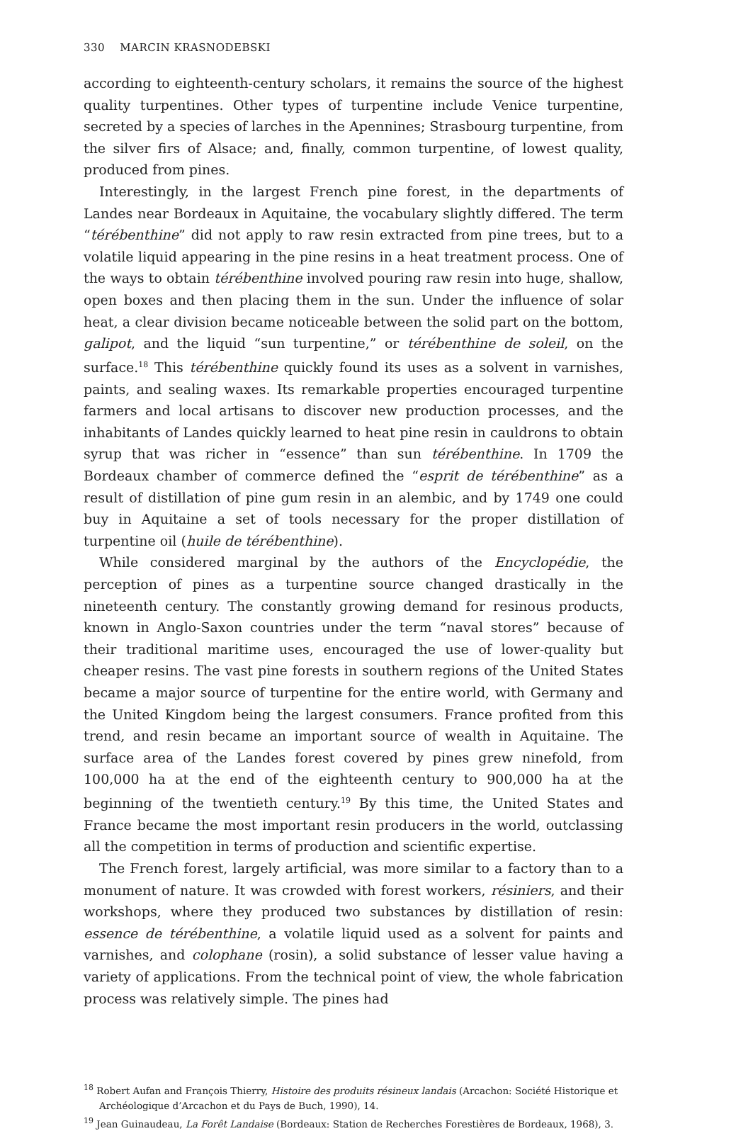330 MARCIN KRASNODEBSKI
according to eighteenth-century scholars, it remains the source of the highest quality turpentines. Other types of turpentine include Venice turpentine, secreted by a species of larches in the Apennines; Strasbourg turpentine, from the silver firs of Alsace; and, finally, common turpentine, of lowest quality, produced from pines.
Interestingly, in the largest French pine forest, in the departments of Landes near Bordeaux in Aquitaine, the vocabulary slightly differed. The term “térébenthine” did not apply to raw resin extracted from pine trees, but to a volatile liquid appearing in the pine resins in a heat treatment process. One of the ways to obtain térébenthine involved pouring raw resin into huge, shallow, open boxes and then placing them in the sun. Under the influence of solar heat, a clear division became noticeable between the solid part on the bottom, galipot, and the liquid “sun turpentine,” or térébenthine de soleil, on the surface.<sup>18</sup> This térébenthine quickly found its uses as a solvent in varnishes, paints, and sealing waxes. Its remarkable properties encouraged turpentine farmers and local artisans to discover new production processes, and the inhabitants of Landes quickly learned to heat pine resin in cauldrons to obtain syrup that was richer in “essence” than sun térébenthine. In 1709 the Bordeaux chamber of commerce defined the “esprit de térébenthine” as a result of distillation of pine gum resin in an alembic, and by 1749 one could buy in Aquitaine a set of tools necessary for the proper distillation of turpentine oil (huile de térébenthine).
While considered marginal by the authors of the Encyclopédie, the perception of pines as a turpentine source changed drastically in the nineteenth century. The constantly growing demand for resinous products, known in Anglo-Saxon countries under the term “naval stores” because of their traditional maritime uses, encouraged the use of lower-quality but cheaper resins. The vast pine forests in southern regions of the United States became a major source of turpentine for the entire world, with Germany and the United Kingdom being the largest consumers. France profited from this trend, and resin became an important source of wealth in Aquitaine. The surface area of the Landes forest covered by pines grew ninefold, from 100,000 ha at the end of the eighteenth century to 900,000 ha at the beginning of the twentieth century.<sup>19</sup> By this time, the United States and France became the most important resin producers in the world, outclassing all the competition in terms of production and scientific expertise.
The French forest, largely artificial, was more similar to a factory than to a monument of nature. It was crowded with forest workers, résiniers, and their workshops, where they produced two substances by distillation of resin: essence de térébenthine, a volatile liquid used as a solvent for paints and varnishes, and colophane (rosin), a solid substance of lesser value having a variety of applications. From the technical point of view, the whole fabrication process was relatively simple. The pines had
<sup>18</sup> Robert Aufan and François Thierry, Histoire des produits résineux landais (Arcachon: Société Historique et Archéologique d’Arcachon et du Pays de Buch, 1990), 14.
<sup>19</sup> Jean Guinaudeau, La Forêt Landaise (Bordeaux: Station de Recherches Forestières de Bordeaux, 1968), 3.